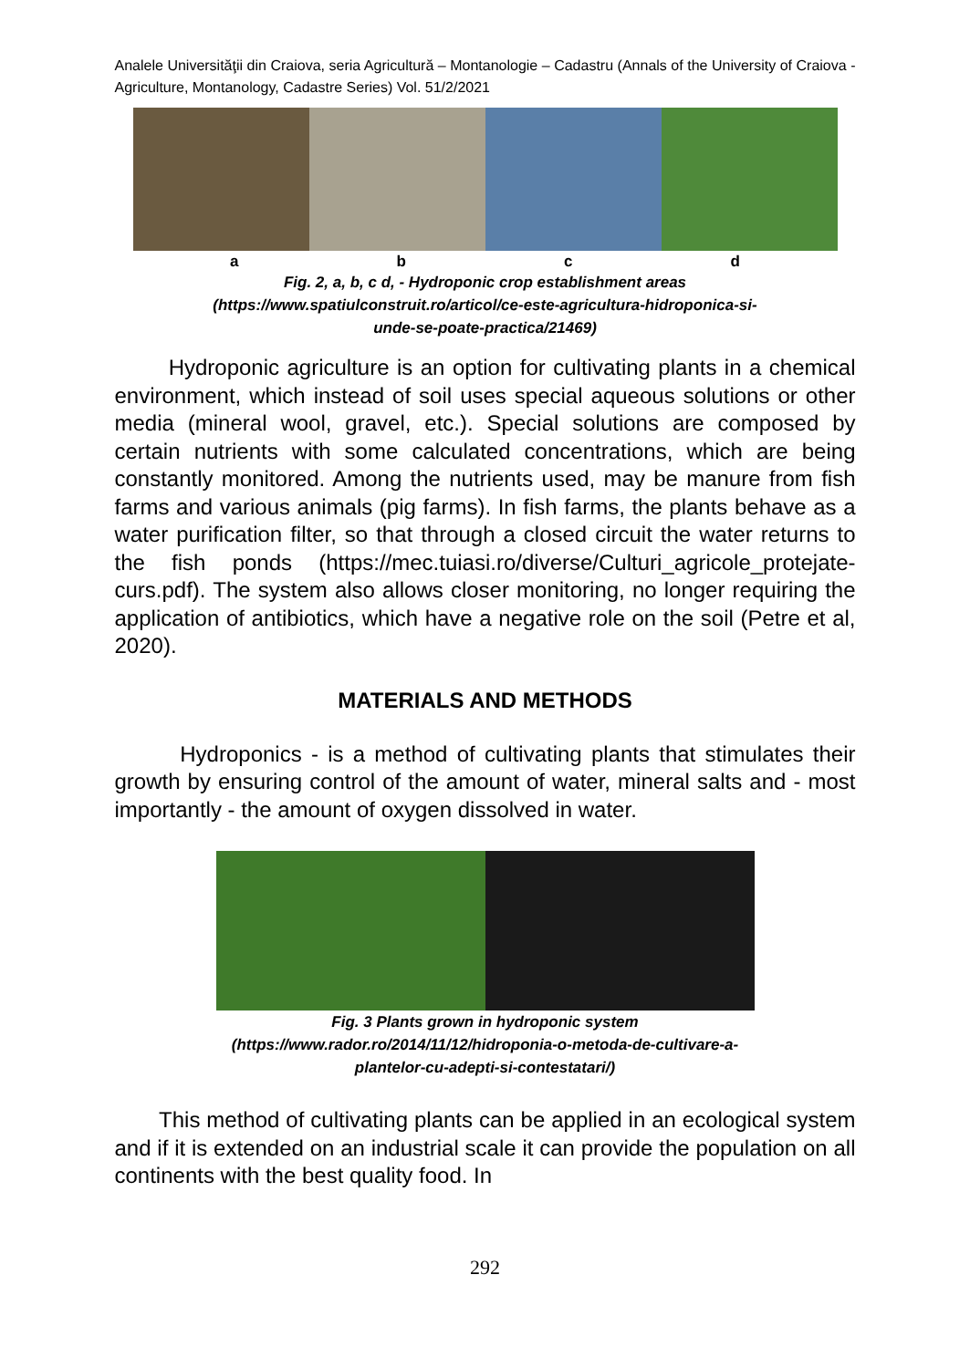Analele Universităţii din Craiova, seria Agricultură – Montanologie – Cadastru (Annals of the University of Craiova - Agriculture, Montanology, Cadastre Series) Vol. 51/2/2021
a b c d
Fig. 2, a, b, c d, - Hydroponic crop establishment areas
(https://www.spatiulconstruit.ro/articol/ce-este-agricultura-hidroponica-si-
unde-se-poate-practica/21469)
Hydroponic agriculture is an option for cultivating plants in a chemical environment, which instead of soil uses special aqueous solutions or other media (mineral wool, gravel, etc.). Special solutions are composed by certain nutrients with some calculated concentrations, which are being constantly monitored. Among the nutrients used, may be manure from fish farms and various animals (pig farms). In fish farms, the plants behave as a water purification filter, so that through a closed circuit the water returns to the fish ponds (https://mec.tuiasi.ro/diverse/Culturi_agricole_protejate-curs.pdf). The system also allows closer monitoring, no longer requiring the application of antibiotics, which have a negative role on the soil (Petre et al, 2020).
MATERIALS AND METHODS
Hydroponics - is a method of cultivating plants that stimulates their growth by ensuring control of the amount of water, mineral salts and - most importantly - the amount of oxygen dissolved in water.
Fig. 3 Plants grown in hydroponic system
(https://www.rador.ro/2014/11/12/hidroponia-o-metoda-de-cultivare-a-
plantelor-cu-adepti-si-contestatari/)
This method of cultivating plants can be applied in an ecological system and if it is extended on an industrial scale it can provide the population on all continents with the best quality food. In
292